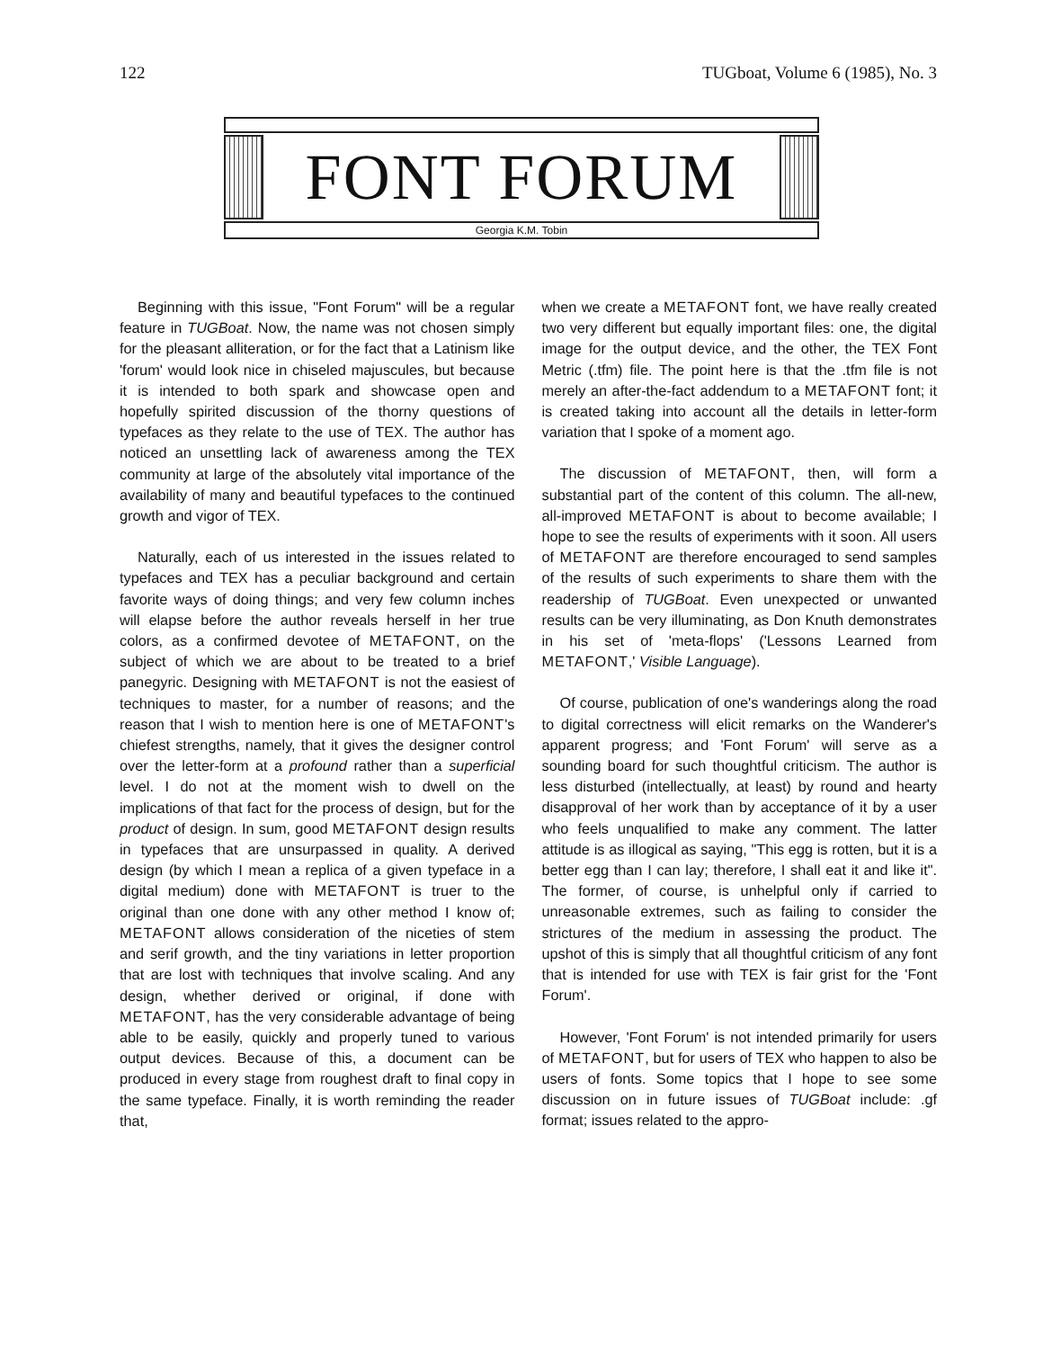122 TUGboat, Volume 6 (1985), No. 3
FONT FORUM
Georgia K.M. Tobin
Beginning with this issue, "Font Forum" will be a regular feature in TUGBoat. Now, the name was not chosen simply for the pleasant alliteration, or for the fact that a Latinism like 'forum' would look nice in chiseled majuscules, but because it is intended to both spark and showcase open and hopefully spirited discussion of the thorny questions of typefaces as they relate to the use of TEX. The author has noticed an unsettling lack of awareness among the TEX community at large of the absolutely vital importance of the availability of many and beautiful typefaces to the continued growth and vigor of TEX.
Naturally, each of us interested in the issues related to typefaces and TEX has a peculiar background and certain favorite ways of doing things; and very few column inches will elapse before the author reveals herself in her true colors, as a confirmed devotee of METAFONT, on the subject of which we are about to be treated to a brief panegyric. Designing with METAFONT is not the easiest of techniques to master, for a number of reasons; and the reason that I wish to mention here is one of METAFONT's chiefest strengths, namely, that it gives the designer control over the letter-form at a profound rather than a superficial level. I do not at the moment wish to dwell on the implications of that fact for the process of design, but for the product of design. In sum, good METAFONT design results in typefaces that are unsurpassed in quality. A derived design (by which I mean a replica of a given typeface in a digital medium) done with METAFONT is truer to the original than one done with any other method I know of; METAFONT allows consideration of the niceties of stem and serif growth, and the tiny variations in letter proportion that are lost with techniques that involve scaling. And any design, whether derived or original, if done with METAFONT, has the very considerable advantage of being able to be easily, quickly and properly tuned to various output devices. Because of this, a document can be produced in every stage from roughest draft to final copy in the same typeface. Finally, it is worth reminding the reader that,
when we create a METAFONT font, we have really created two very different but equally important files: one, the digital image for the output device, and the other, the TEX Font Metric (.tfm) file. The point here is that the .tfm file is not merely an after-the-fact addendum to a METAFONT font; it is created taking into account all the details in letter-form variation that I spoke of a moment ago.
The discussion of METAFONT, then, will form a substantial part of the content of this column. The all-new, all-improved METAFONT is about to become available; I hope to see the results of experiments with it soon. All users of METAFONT are therefore encouraged to send samples of the results of such experiments to share them with the readership of TUGBoat. Even unexpected or unwanted results can be very illuminating, as Don Knuth demonstrates in his set of 'meta-flops' ('Lessons Learned from METAFONT,' Visible Language).
Of course, publication of one's wanderings along the road to digital correctness will elicit remarks on the Wanderer's apparent progress; and 'Font Forum' will serve as a sounding board for such thoughtful criticism. The author is less disturbed (intellectually, at least) by round and hearty disapproval of her work than by acceptance of it by a user who feels unqualified to make any comment. The latter attitude is as illogical as saying, "This egg is rotten, but it is a better egg than I can lay; therefore, I shall eat it and like it". The former, of course, is unhelpful only if carried to unreasonable extremes, such as failing to consider the strictures of the medium in assessing the product. The upshot of this is simply that all thoughtful criticism of any font that is intended for use with TEX is fair grist for the 'Font Forum'.
However, 'Font Forum' is not intended primarily for users of METAFONT, but for users of TEX who happen to also be users of fonts. Some topics that I hope to see some discussion on in future issues of TUGBoat include: .gf format; issues related to the appro-